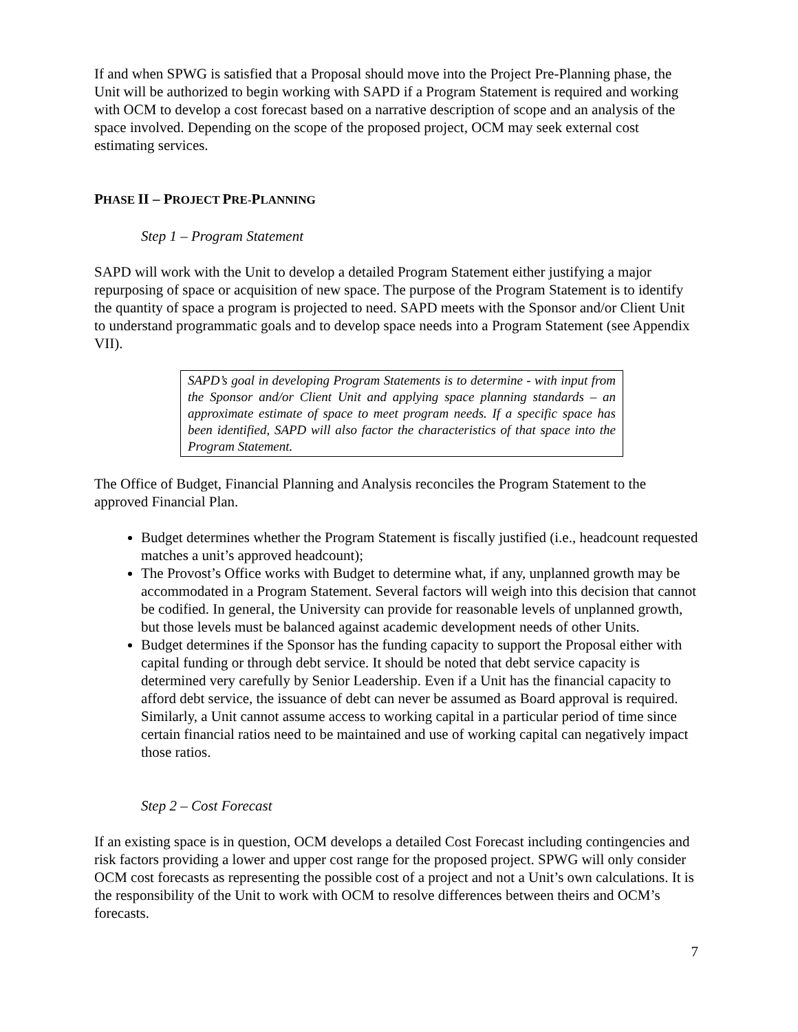If and when SPWG is satisfied that a Proposal should move into the Project Pre-Planning phase, the Unit will be authorized to begin working with SAPD if a Program Statement is required and working with OCM to develop a cost forecast based on a narrative description of scope and an analysis of the space involved. Depending on the scope of the proposed project, OCM may seek external cost estimating services.
PHASE II – PROJECT PRE-PLANNING
Step 1 – Program Statement
SAPD will work with the Unit to develop a detailed Program Statement either justifying a major repurposing of space or acquisition of new space. The purpose of the Program Statement is to identify the quantity of space a program is projected to need. SAPD meets with the Sponsor and/or Client Unit to understand programmatic goals and to develop space needs into a Program Statement (see Appendix VII).
SAPD’s goal in developing Program Statements is to determine - with input from the Sponsor and/or Client Unit and applying space planning standards – an approximate estimate of space to meet program needs. If a specific space has been identified, SAPD will also factor the characteristics of that space into the Program Statement.
The Office of Budget, Financial Planning and Analysis reconciles the Program Statement to the approved Financial Plan.
Budget determines whether the Program Statement is fiscally justified (i.e., headcount requested matches a unit’s approved headcount);
The Provost’s Office works with Budget to determine what, if any, unplanned growth may be accommodated in a Program Statement. Several factors will weigh into this decision that cannot be codified. In general, the University can provide for reasonable levels of unplanned growth, but those levels must be balanced against academic development needs of other Units.
Budget determines if the Sponsor has the funding capacity to support the Proposal either with capital funding or through debt service. It should be noted that debt service capacity is determined very carefully by Senior Leadership. Even if a Unit has the financial capacity to afford debt service, the issuance of debt can never be assumed as Board approval is required. Similarly, a Unit cannot assume access to working capital in a particular period of time since certain financial ratios need to be maintained and use of working capital can negatively impact those ratios.
Step 2 – Cost Forecast
If an existing space is in question, OCM develops a detailed Cost Forecast including contingencies and risk factors providing a lower and upper cost range for the proposed project. SPWG will only consider OCM cost forecasts as representing the possible cost of a project and not a Unit’s own calculations. It is the responsibility of the Unit to work with OCM to resolve differences between theirs and OCM’s forecasts.
7